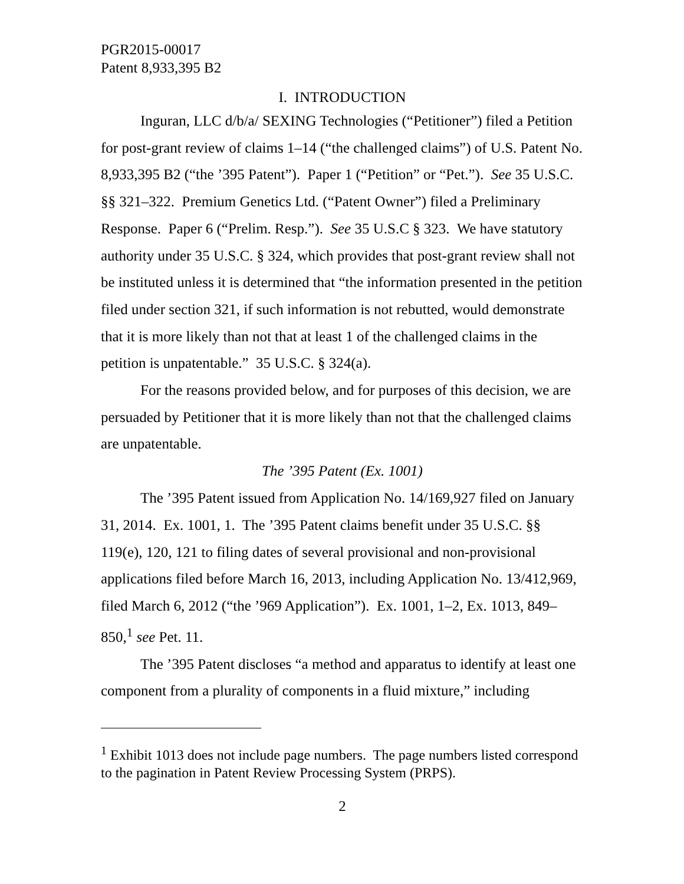PGR2015-00017
Patent 8,933,395 B2
I. INTRODUCTION
Inguran, LLC d/b/a/ SEXING Technologies (“Petitioner”) filed a Petition for post-grant review of claims 1–14 (“the challenged claims”) of U.S. Patent No. 8,933,395 B2 (“the ’395 Patent”). Paper 1 (“Petition” or “Pet.”). See 35 U.S.C. §§ 321–322. Premium Genetics Ltd. (“Patent Owner”) filed a Preliminary Response. Paper 6 (“Prelim. Resp.”). See 35 U.S.C § 323. We have statutory authority under 35 U.S.C. § 324, which provides that post-grant review shall not be instituted unless it is determined that “the information presented in the petition filed under section 321, if such information is not rebutted, would demonstrate that it is more likely than not that at least 1 of the challenged claims in the petition is unpatentable.” 35 U.S.C. § 324(a).
For the reasons provided below, and for purposes of this decision, we are persuaded by Petitioner that it is more likely than not that the challenged claims are unpatentable.
The ’395 Patent (Ex. 1001)
The ’395 Patent issued from Application No. 14/169,927 filed on January 31, 2014. Ex. 1001, 1. The ’395 Patent claims benefit under 35 U.S.C. §§ 119(e), 120, 121 to filing dates of several provisional and non-provisional applications filed before March 16, 2013, including Application No. 13/412,969, filed March 6, 2012 (“the ’969 Application”). Ex. 1001, 1–2, Ex. 1013, 849–850,<sup>1</sup> see Pet. 11.
The ’395 Patent discloses “a method and apparatus to identify at least one component from a plurality of components in a fluid mixture,” including
<sup>1</sup> Exhibit 1013 does not include page numbers. The page numbers listed correspond to the pagination in Patent Review Processing System (PRPS).
2